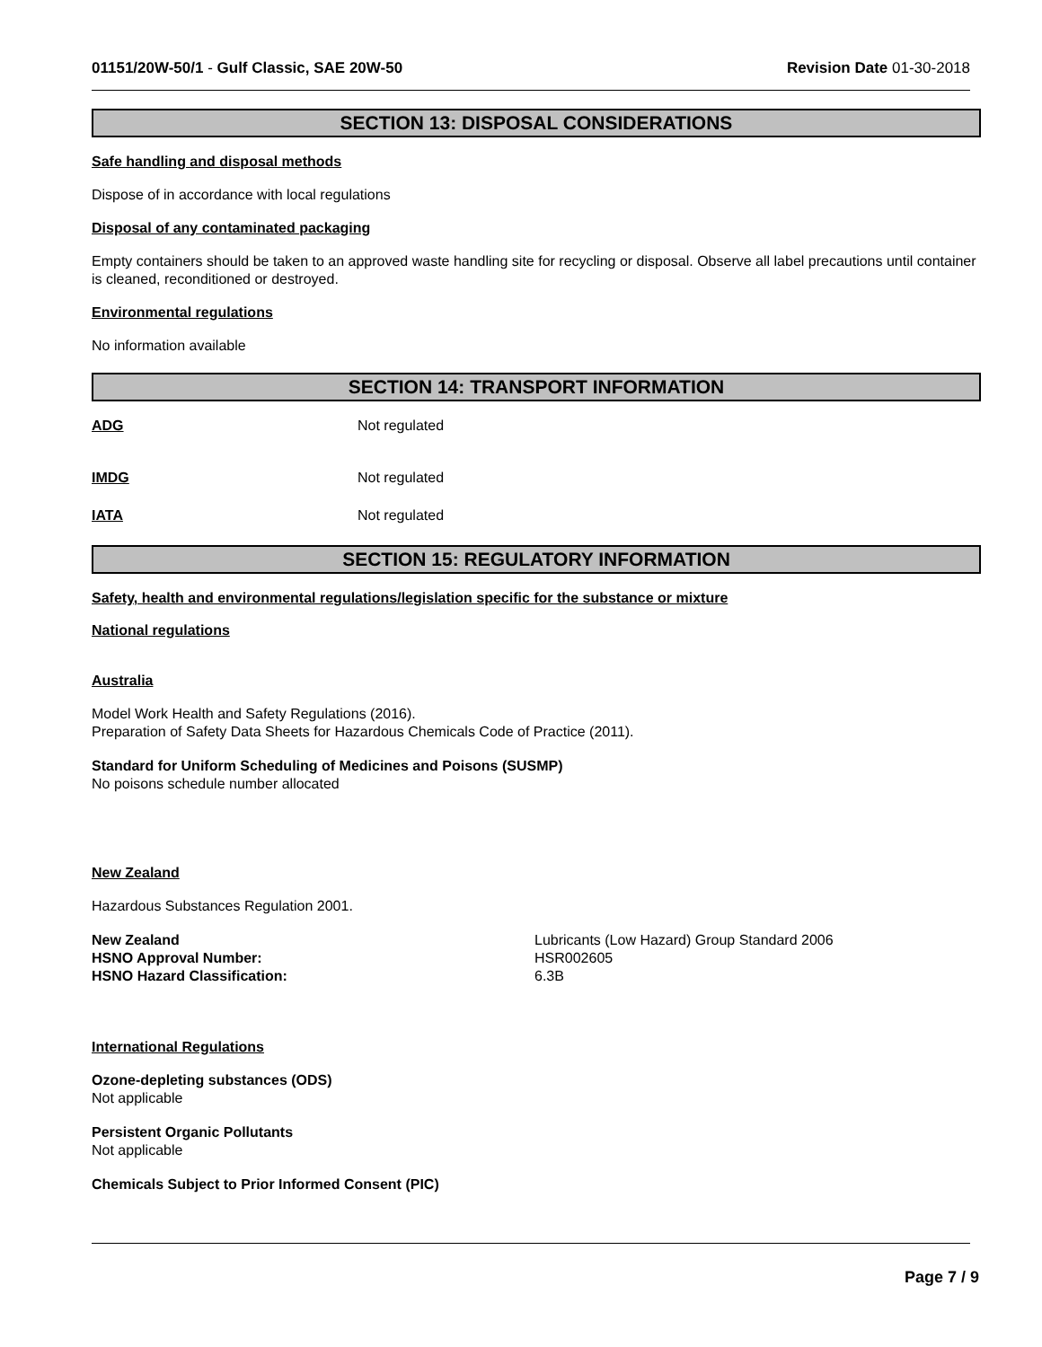01151/20W-50/1 - Gulf Classic, SAE 20W-50 Revision Date 01-30-2018
SECTION 13: DISPOSAL CONSIDERATIONS
Safe handling and disposal methods
Dispose of in accordance with local regulations
Disposal of any contaminated packaging
Empty containers should be taken to an approved waste handling site for recycling or disposal. Observe all label precautions until container is cleaned, reconditioned or destroyed.
Environmental regulations
No information available
SECTION 14: TRANSPORT INFORMATION
ADG Not regulated
IMDG Not regulated
IATA Not regulated
SECTION 15: REGULATORY INFORMATION
Safety, health and environmental regulations/legislation specific for the substance or mixture
National regulations
Australia
Model Work Health and Safety Regulations (2016).
Preparation of Safety Data Sheets for Hazardous Chemicals Code of Practice (2011).
Standard for Uniform Scheduling of Medicines and Poisons (SUSMP)
No poisons schedule number allocated
New Zealand
Hazardous Substances Regulation 2001.
New Zealand
HSNO Approval Number:
HSNO Hazard Classification:
Lubricants (Low Hazard) Group Standard 2006
HSR002605
6.3B
International Regulations
Ozone-depleting substances (ODS)
Not applicable
Persistent Organic Pollutants
Not applicable
Chemicals Subject to Prior Informed Consent (PIC)
Page 7 / 9